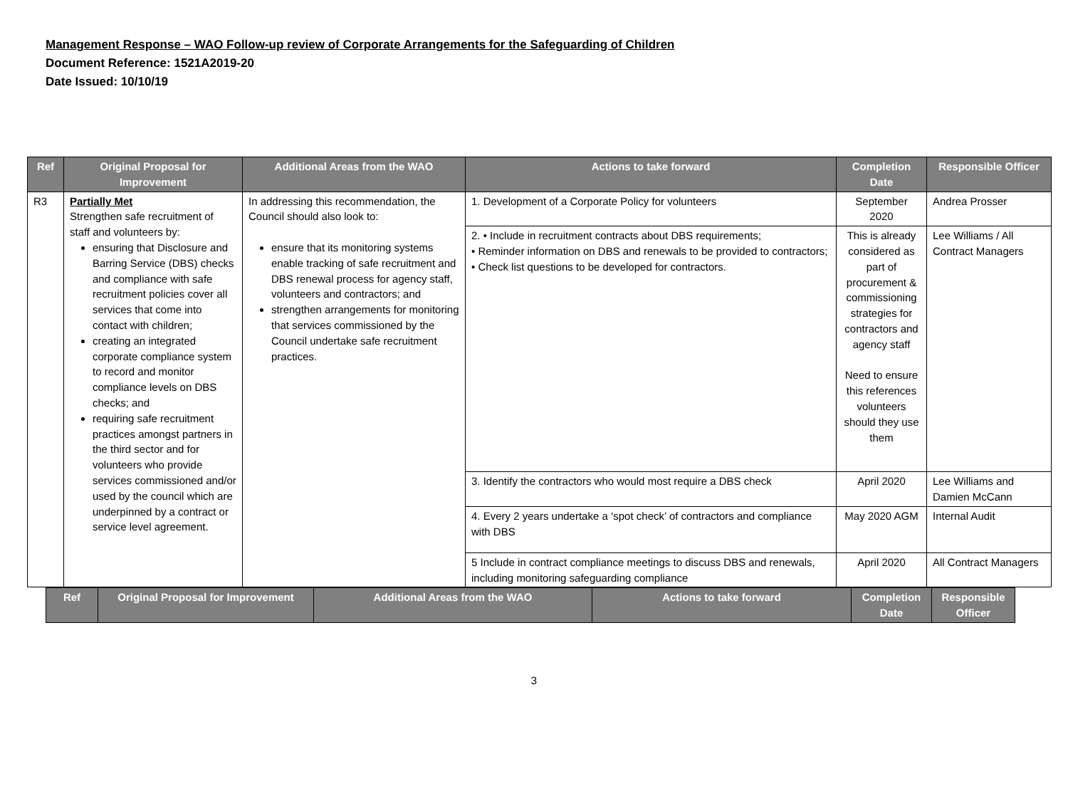Management Response – WAO Follow-up review of Corporate Arrangements for the Safeguarding of Children
Document Reference: 1521A2019-20
Date Issued: 10/10/19
| Ref | Original Proposal for Improvement | Additional Areas from the WAO | Actions to take forward | Completion Date | Responsible Officer |
| --- | --- | --- | --- | --- | --- |
| R3 | Partially Met Strengthen safe recruitment of staff and volunteers by: ensuring that Disclosure and Barring Service (DBS) checks and compliance with safe recruitment policies cover all services that come into contact with children; creating an integrated corporate compliance system to record and monitor compliance levels on DBS checks; and requiring safe recruitment practices amongst partners in the third sector and for volunteers who provide services commissioned and/or used by the council which are underpinned by a contract or service level agreement. | In addressing this recommendation, the Council should also look to: ensure that its monitoring systems enable tracking of safe recruitment and DBS renewal process for agency staff, volunteers and contractors; and strengthen arrangements for monitoring that services commissioned by the Council undertake safe recruitment practices. | 1. Development of a Corporate Policy for volunteers | September 2020 | Andrea Prosser |
| | | | 2. • Include in recruitment contracts about DBS requirements; • Reminder information on DBS and renewals to be provided to contractors; • Check list questions to be developed for contractors. | This is already considered as part of procurement & commissioning strategies for contractors and agency staff Need to ensure this references volunteers should they use them | Lee Williams / All Contract Managers |
| | | | 3. Identify the contractors who would most require a DBS check | April 2020 | Lee Williams and Damien McCann |
| | | | 4. Every 2 years undertake a ‘spot check’ of contractors and compliance with DBS | May 2020 AGM | Internal Audit |
| | | | 5 Include in contract compliance meetings to discuss DBS and renewals, including monitoring safeguarding compliance | April 2020 | All Contract Managers |
| Ref | Original Proposal for Improvement | Additional Areas from the WAO | Actions to take forward | Completion Date | Responsible Officer |
| --- | --- | --- | --- | --- | --- |
3